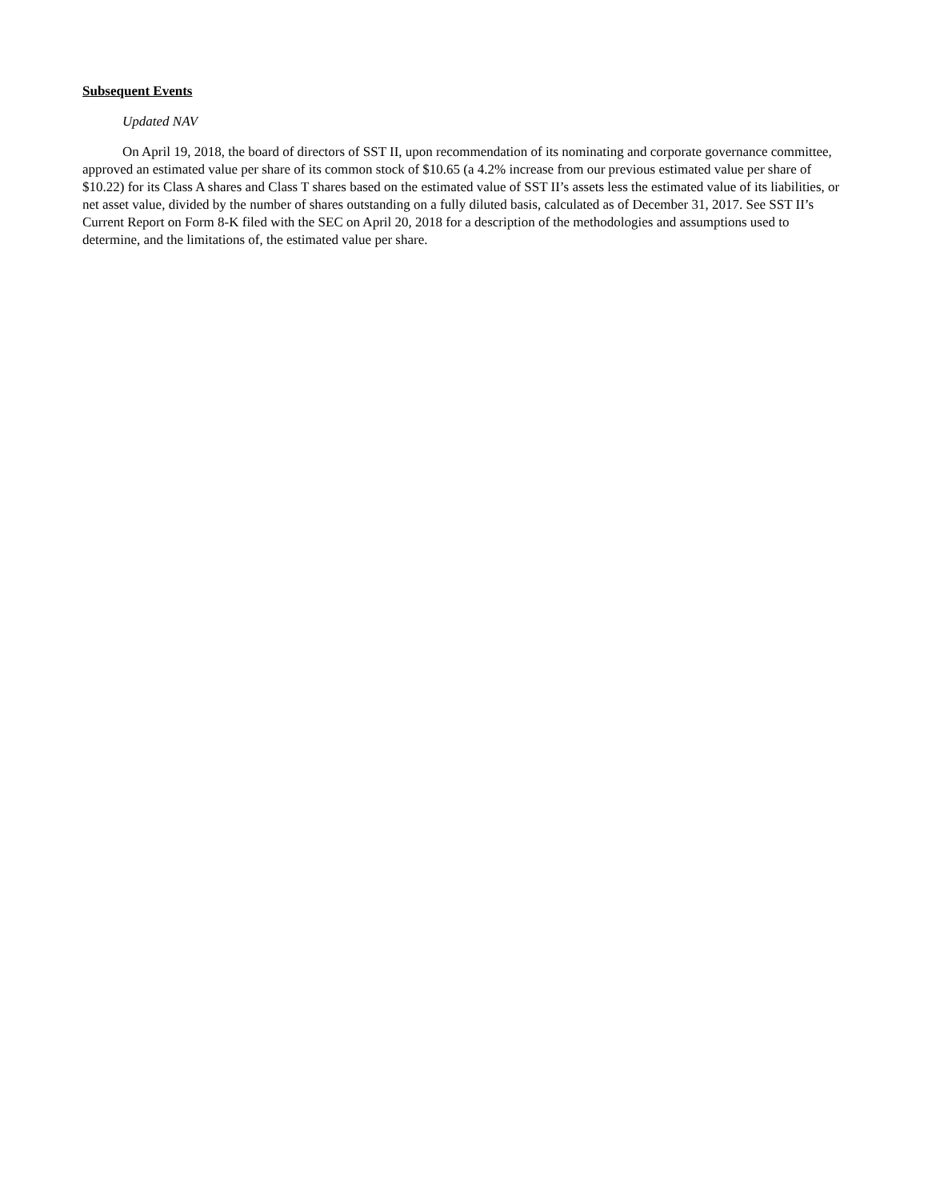Subsequent Events
Updated NAV
On April 19, 2018, the board of directors of SST II, upon recommendation of its nominating and corporate governance committee, approved an estimated value per share of its common stock of $10.65 (a 4.2% increase from our previous estimated value per share of $10.22) for its Class A shares and Class T shares based on the estimated value of SST II’s assets less the estimated value of its liabilities, or net asset value, divided by the number of shares outstanding on a fully diluted basis, calculated as of December 31, 2017. See SST II’s Current Report on Form 8-K filed with the SEC on April 20, 2018 for a description of the methodologies and assumptions used to determine, and the limitations of, the estimated value per share.